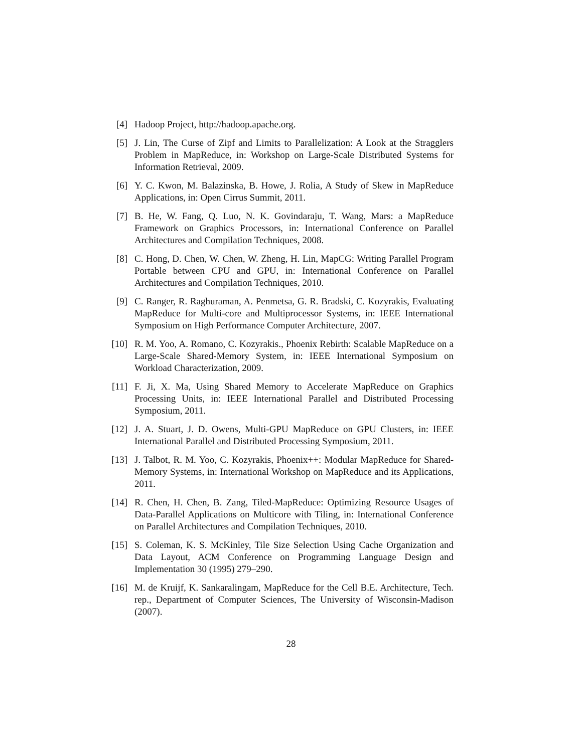[4] Hadoop Project, http://hadoop.apache.org.
[5] J. Lin, The Curse of Zipf and Limits to Parallelization: A Look at the Stragglers Problem in MapReduce, in: Workshop on Large-Scale Distributed Systems for Information Retrieval, 2009.
[6] Y. C. Kwon, M. Balazinska, B. Howe, J. Rolia, A Study of Skew in MapReduce Applications, in: Open Cirrus Summit, 2011.
[7] B. He, W. Fang, Q. Luo, N. K. Govindaraju, T. Wang, Mars: a MapReduce Framework on Graphics Processors, in: International Conference on Parallel Architectures and Compilation Techniques, 2008.
[8] C. Hong, D. Chen, W. Chen, W. Zheng, H. Lin, MapCG: Writing Parallel Program Portable between CPU and GPU, in: International Conference on Parallel Architectures and Compilation Techniques, 2010.
[9] C. Ranger, R. Raghuraman, A. Penmetsa, G. R. Bradski, C. Kozyrakis, Evaluating MapReduce for Multi-core and Multiprocessor Systems, in: IEEE International Symposium on High Performance Computer Architecture, 2007.
[10] R. M. Yoo, A. Romano, C. Kozyrakis., Phoenix Rebirth: Scalable MapReduce on a Large-Scale Shared-Memory System, in: IEEE International Symposium on Workload Characterization, 2009.
[11] F. Ji, X. Ma, Using Shared Memory to Accelerate MapReduce on Graphics Processing Units, in: IEEE International Parallel and Distributed Processing Symposium, 2011.
[12] J. A. Stuart, J. D. Owens, Multi-GPU MapReduce on GPU Clusters, in: IEEE International Parallel and Distributed Processing Symposium, 2011.
[13] J. Talbot, R. M. Yoo, C. Kozyrakis, Phoenix++: Modular MapReduce for Shared-Memory Systems, in: International Workshop on MapReduce and its Applications, 2011.
[14] R. Chen, H. Chen, B. Zang, Tiled-MapReduce: Optimizing Resource Usages of Data-Parallel Applications on Multicore with Tiling, in: International Conference on Parallel Architectures and Compilation Techniques, 2010.
[15] S. Coleman, K. S. McKinley, Tile Size Selection Using Cache Organization and Data Layout, ACM Conference on Programming Language Design and Implementation 30 (1995) 279–290.
[16] M. de Kruijf, K. Sankaralingam, MapReduce for the Cell B.E. Architecture, Tech. rep., Department of Computer Sciences, The University of Wisconsin-Madison (2007).
28